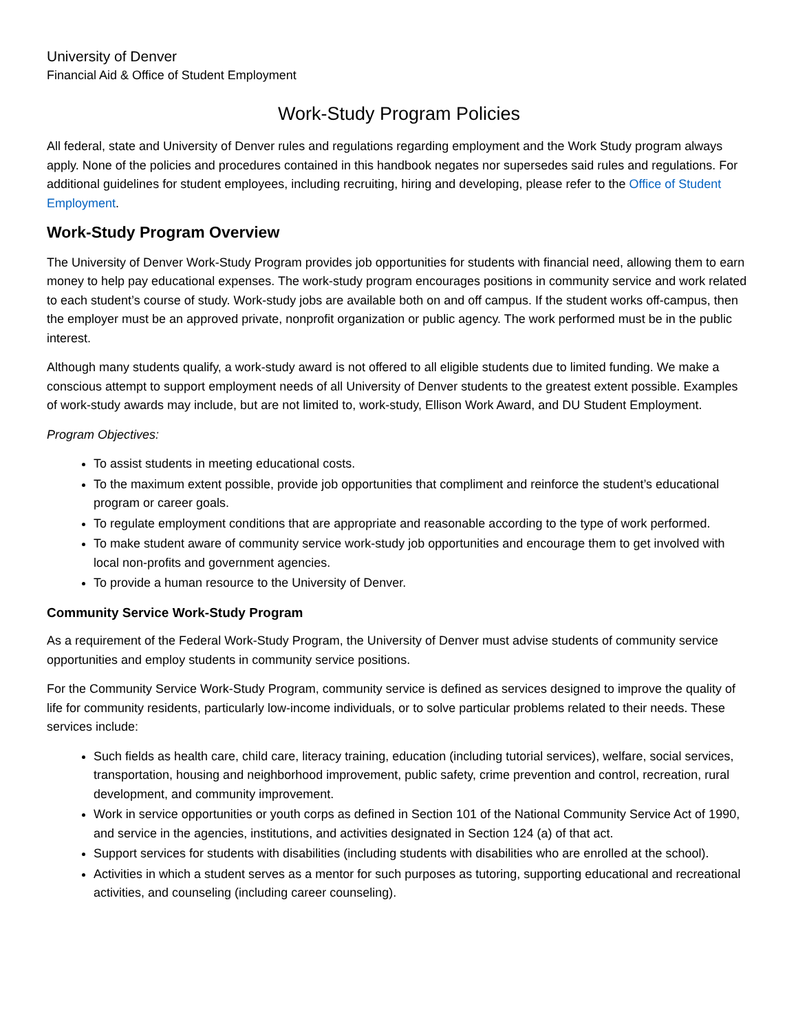University of Denver
Financial Aid & Office of Student Employment
Work-Study Program Policies
All federal, state and University of Denver rules and regulations regarding employment and the Work Study program always apply. None of the policies and procedures contained in this handbook negates nor supersedes said rules and regulations. For additional guidelines for student employees, including recruiting, hiring and developing, please refer to the Office of Student Employment.
Work-Study Program Overview
The University of Denver Work-Study Program provides job opportunities for students with financial need, allowing them to earn money to help pay educational expenses. The work-study program encourages positions in community service and work related to each student’s course of study. Work-study jobs are available both on and off campus. If the student works off-campus, then the employer must be an approved private, nonprofit organization or public agency. The work performed must be in the public interest.
Although many students qualify, a work-study award is not offered to all eligible students due to limited funding. We make a conscious attempt to support employment needs of all University of Denver students to the greatest extent possible. Examples of work-study awards may include, but are not limited to, work-study, Ellison Work Award, and DU Student Employment.
Program Objectives:
To assist students in meeting educational costs.
To the maximum extent possible, provide job opportunities that compliment and reinforce the student’s educational program or career goals.
To regulate employment conditions that are appropriate and reasonable according to the type of work performed.
To make student aware of community service work-study job opportunities and encourage them to get involved with local non-profits and government agencies.
To provide a human resource to the University of Denver.
Community Service Work-Study Program
As a requirement of the Federal Work-Study Program, the University of Denver must advise students of community service opportunities and employ students in community service positions.
For the Community Service Work-Study Program, community service is defined as services designed to improve the quality of life for community residents, particularly low-income individuals, or to solve particular problems related to their needs. These services include:
Such fields as health care, child care, literacy training, education (including tutorial services), welfare, social services, transportation, housing and neighborhood improvement, public safety, crime prevention and control, recreation, rural development, and community improvement.
Work in service opportunities or youth corps as defined in Section 101 of the National Community Service Act of 1990, and service in the agencies, institutions, and activities designated in Section 124 (a) of that act.
Support services for students with disabilities (including students with disabilities who are enrolled at the school).
Activities in which a student serves as a mentor for such purposes as tutoring, supporting educational and recreational activities, and counseling (including career counseling).